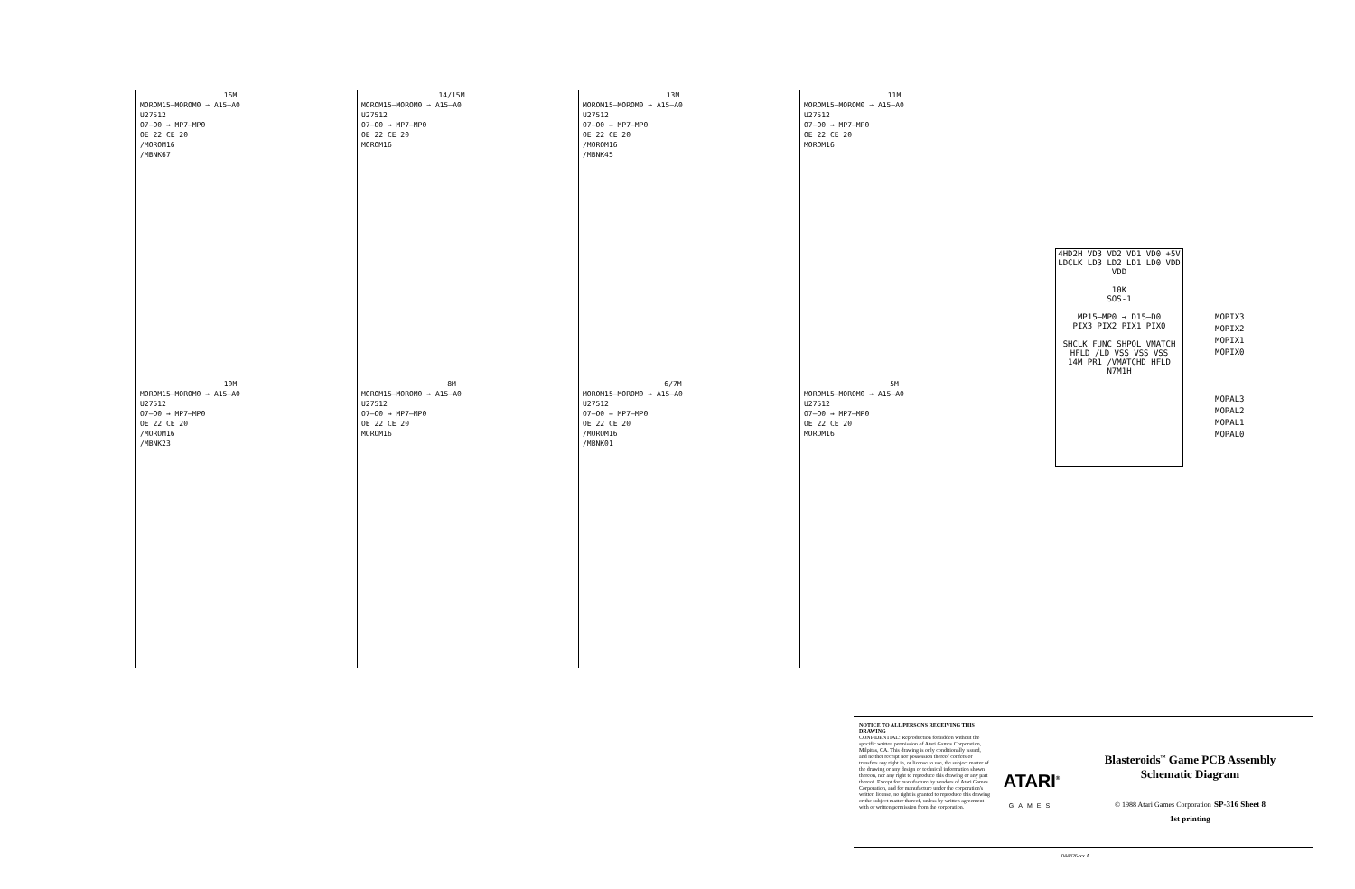16M
MOROM15–MOROM0 → A15–A0
U27512
O7–O0 → MP7–MP0
OE 22 CE 20
/MOROM16
/MBNK67
14/15M
MOROM15–MOROM0 → A15–A0
U27512
O7–O0 → MP7–MP0
OE 22 CE 20
MOROM16
13M
MOROM15–MOROM0 → A15–A0
U27512
O7–O0 → MP7–MP0
OE 22 CE 20
/MOROM16
/MBNK45
11M
MOROM15–MOROM0 → A15–A0
U27512
O7–O0 → MP7–MP0
OE 22 CE 20
MOROM16
10M
MOROM15–MOROM0 → A15–A0
U27512
O7–O0 → MP7–MP0
OE 22 CE 20
/MOROM16
/MBNK23
8M
MOROM15–MOROM0 → A15–A0
U27512
O7–O0 → MP7–MP0
OE 22 CE 20
MOROM16
6/7M
MOROM15–MOROM0 → A15–A0
U27512
O7–O0 → MP7–MP0
OE 22 CE 20
/MOROM16
/MBNK01
5M
MOROM15–MOROM0 → A15–A0
U27512
O7–O0 → MP7–MP0
OE 22 CE 20
MOROM16
4HD2H VD3 VD2 VD1 VD0 +5V
LDCLK LD3 LD2 LD1 LD0 VDD VDD
10K
SOS-1
MP15–MP0 → D15–D0
PIX3 PIX2 PIX1 PIX0
SHCLK FUNC SHPOL VMATCH HFLD /LD VSS VSS VSS
14M PR1 /VMATCHD HFLD N7M1H
MOPIX3
MOPIX2
MOPIX1
MOPIX0
MOPAL3
MOPAL2
MOPAL1
MOPAL0
NOTICE TO ALL PERSONS RECEIVING THIS DRAWING
CONFIDENTIAL: Reproduction forbidden without the specific written permission of Atari Games Corporation, Milpitas, CA. This drawing is only conditionally issued, and neither receipt nor possession thereof confers or transfers any right in, or license to use, the subject matter of the drawing or any design or technical information shown thereon, nor any right to reproduce this drawing or any part thereof. Except for manufacture by vendors of Atari Games Corporation, and for manufacture under the corporation's written license, no right is granted to reproduce this drawing or the subject matter thereof, unless by written agreement with or written permission from the corporation.
ATARI<sup>®</sup>
GAMES
Blasteroids<sup>™</sup> Game PCB Assembly
Schematic Diagram
© 1988 Atari Games Corporation SP-316 Sheet 8
1st printing
044326-xx A